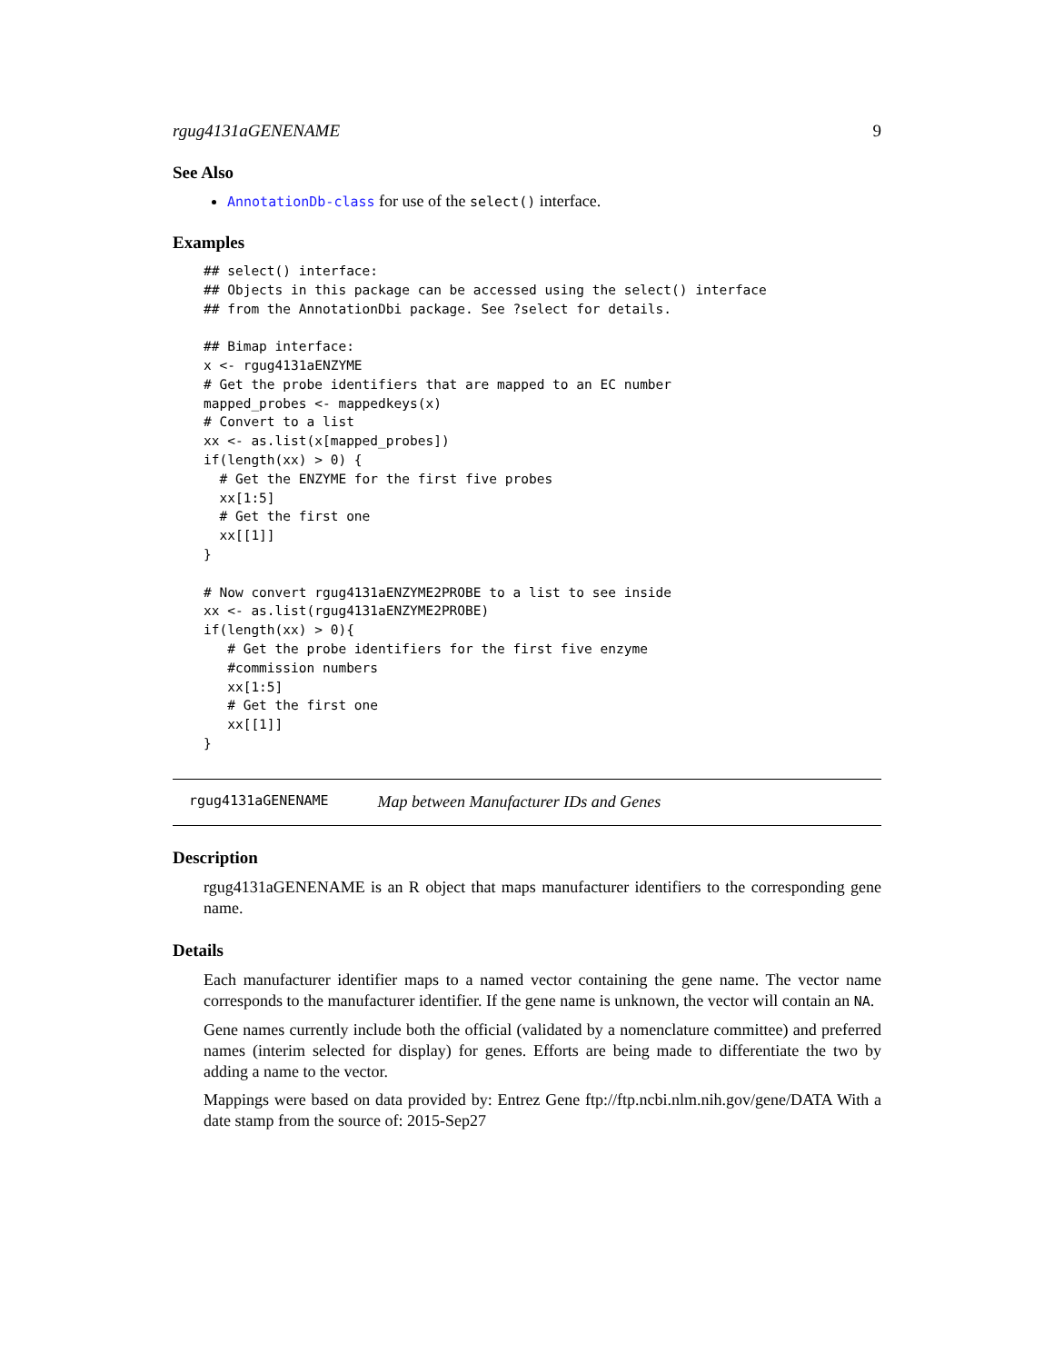rgug4131aGENENAME 9
See Also
AnnotationDb-class for use of the select() interface.
Examples
## select() interface:
## Objects in this package can be accessed using the select() interface
## from the AnnotationDbi package. See ?select for details.

## Bimap interface:
x <- rgug4131aENZYME
# Get the probe identifiers that are mapped to an EC number
mapped_probes <- mappedkeys(x)
# Convert to a list
xx <- as.list(x[mapped_probes])
if(length(xx) > 0) {
  # Get the ENZYME for the first five probes
  xx[1:5]
  # Get the first one
  xx[[1]]
}

# Now convert rgug4131aENZYME2PROBE to a list to see inside
xx <- as.list(rgug4131aENZYME2PROBE)
if(length(xx) > 0){
   # Get the probe identifiers for the first five enzyme
   #commission numbers
   xx[1:5]
   # Get the first one
   xx[[1]]
}
rgug4131aGENENAME Map between Manufacturer IDs and Genes
Description
rgug4131aGENENAME is an R object that maps manufacturer identifiers to the corresponding gene name.
Details
Each manufacturer identifier maps to a named vector containing the gene name. The vector name corresponds to the manufacturer identifier. If the gene name is unknown, the vector will contain an NA.
Gene names currently include both the official (validated by a nomenclature committee) and preferred names (interim selected for display) for genes. Efforts are being made to differentiate the two by adding a name to the vector.
Mappings were based on data provided by: Entrez Gene ftp://ftp.ncbi.nlm.nih.gov/gene/DATA With a date stamp from the source of: 2015-Sep27